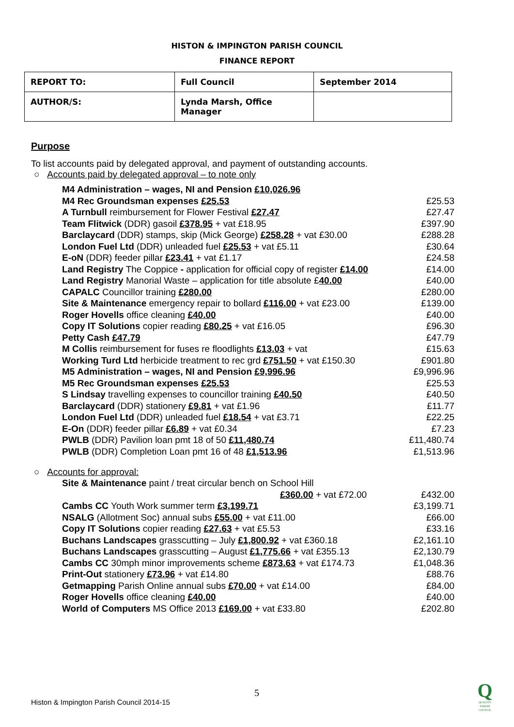HISTON & IMPINGTON PARISH COUNCIL
FINANCE REPORT
| REPORT TO: | Full Council | September 2014 |
| AUTHOR/S: | Lynda Marsh, Office Manager | |
Purpose
To list accounts paid by delegated approval, and payment of outstanding accounts.
○ Accounts paid by delegated approval – to note only
| M4 Administration – wages, NI and Pension £10,026.96 | |
| M4 Rec Groundsman expenses £25.53 | £25.53 |
| A Turnbull reimbursement for Flower Festival £27.47 | £27.47 |
| Team Flitwick (DDR) gasoil £378.95 + vat £18.95 | £397.90 |
| Barclaycard (DDR) stamps, skip (Mick George) £258.28 + vat £30.00 | £288.28 |
| London Fuel Ltd (DDR) unleaded fuel £25.53 + vat £5.11 | £30.64 |
| E-oN (DDR) feeder pillar £23.41 + vat £1.17 | £24.58 |
| Land Registry The Coppice - application for official copy of register £14.00 | £14.00 |
| Land Registry Manorial Waste – application for title absolute £ 40.00 | £40.00 |
| CAPALC Councillor training £280.00 | £280.00 |
| Site & Maintenance emergency repair to bollard £116.00 + vat £23.00 | £139.00 |
| Roger Hovells office cleaning £40.00 | £40.00 |
| Copy IT Solutions copier reading £80.25 + vat £16.05 | £96.30 |
| Petty Cash £47.79 | £47.79 |
| M Collis reimbursement for fuses re floodlights £13.03 + vat | £15.63 |
| Working Turd Ltd herbicide treatment to rec grd £751.50 + vat £150.30 | £901.80 |
| M5 Administration – wages, NI and Pension £9,996.96 | £9,996.96 |
| M5 Rec Groundsman expenses £25.53 | £25.53 |
| S Lindsay travelling expenses to councillor training £40.50 | £40.50 |
| Barclaycard (DDR) stationery £9.81 + vat £1.96 | £11.77 |
| London Fuel Ltd (DDR) unleaded fuel £18.54 + vat £3.71 | £22.25 |
| E-On (DDR) feeder pillar £6.89 + vat £0.34 | £7.23 |
| PWLB (DDR) Pavilion loan pmt 18 of 50 £11,480.74 | £11,480.74 |
| PWLB (DDR) Completion Loan pmt 16 of 48 £1,513.96 | £1,513.96 |
○ Accounts for approval:
| Site & Maintenance paint / treat circular bench on School Hill | |
| £360.00 + vat £72.00 | £432.00 |
| Cambs CC Youth Work summer term £3,199.71 | £3,199.71 |
| NSALG (Allotment Soc) annual subs £55.00 + vat £11.00 | £66.00 |
| Copy IT Solutions copier reading £27.63 + vat £5.53 | £33.16 |
| Buchans Landscapes grasscutting – July £1,800.92 + vat £360.18 | £2,161.10 |
| Buchans Landscapes grasscutting – August £1,775.66 + vat £355.13 | £2,130.79 |
| Cambs CC 30mph minor improvements scheme £873.63 + vat £174.73 | £1,048.36 |
| Print-Out stationery £73.96 + vat £14.80 | £88.76 |
| Getmapping Parish Online annual subs £70.00 + vat £14.00 | £84.00 |
| Roger Hovells office cleaning £40.00 | £40.00 |
| World of Computers MS Office 2013 £169.00 + vat £33.80 | £202.80 |
5
Histon & Impington Parish Council 2014-15
Q
QUALITY PARISH COUNCIL